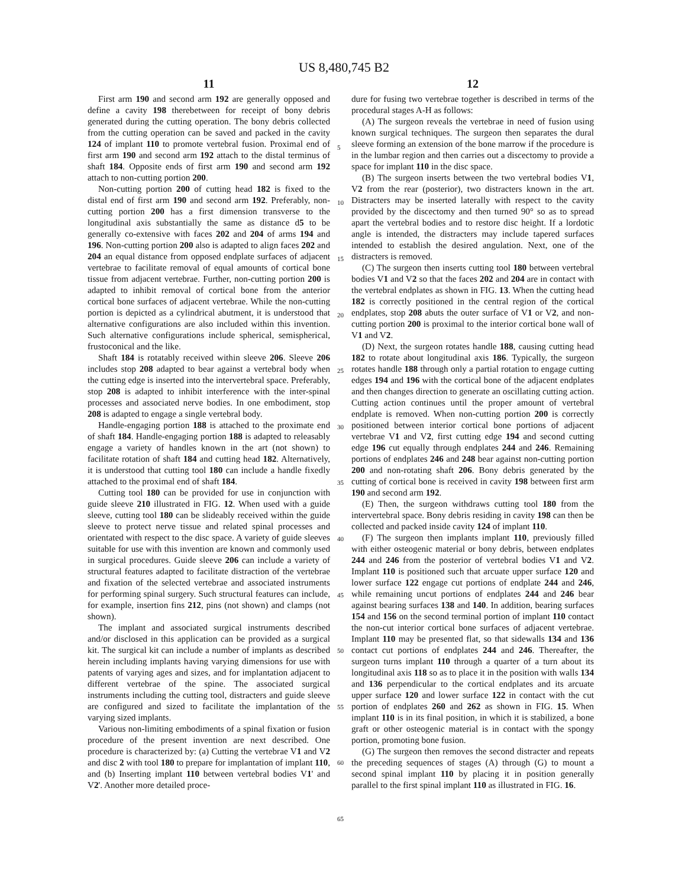US 8,480,745 B2
11
First arm 190 and second arm 192 are generally opposed and define a cavity 198 therebetween for receipt of bony debris generated during the cutting operation. The bony debris collected from the cutting operation can be saved and packed in the cavity 124 of implant 110 to promote vertebral fusion. Proximal end of first arm 190 and second arm 192 attach to the distal terminus of shaft 184. Opposite ends of first arm 190 and second arm 192 attach to non-cutting portion 200.
Non-cutting portion 200 of cutting head 182 is fixed to the distal end of first arm 190 and second arm 192. Preferably, non-cutting portion 200 has a first dimension transverse to the longitudinal axis substantially the same as distance d5 to be generally co-extensive with faces 202 and 204 of arms 194 and 196. Non-cutting portion 200 also is adapted to align faces 202 and 204 an equal distance from opposed endplate surfaces of adjacent vertebrae to facilitate removal of equal amounts of cortical bone tissue from adjacent vertebrae. Further, non-cutting portion 200 is adapted to inhibit removal of cortical bone from the anterior cortical bone surfaces of adjacent vertebrae. While the non-cutting portion is depicted as a cylindrical abutment, it is understood that alternative configurations are also included within this invention. Such alternative configurations include spherical, semispherical, frustoconical and the like.
Shaft 184 is rotatably received within sleeve 206. Sleeve 206 includes stop 208 adapted to bear against a vertebral body when the cutting edge is inserted into the intervertebral space. Preferably, stop 208 is adapted to inhibit interference with the inter-spinal processes and associated nerve bodies. In one embodiment, stop 208 is adapted to engage a single vertebral body.
Handle-engaging portion 188 is attached to the proximate end of shaft 184. Handle-engaging portion 188 is adapted to releasably engage a variety of handles known in the art (not shown) to facilitate rotation of shaft 184 and cutting head 182. Alternatively, it is understood that cutting tool 180 can include a handle fixedly attached to the proximal end of shaft 184.
Cutting tool 180 can be provided for use in conjunction with guide sleeve 210 illustrated in FIG. 12. When used with a guide sleeve, cutting tool 180 can be slideably received within the guide sleeve to protect nerve tissue and related spinal processes and orientated with respect to the disc space. A variety of guide sleeves suitable for use with this invention are known and commonly used in surgical procedures. Guide sleeve 206 can include a variety of structural features adapted to facilitate distraction of the vertebrae and fixation of the selected vertebrae and associated instruments for performing spinal surgery. Such structural features can include, for example, insertion fins 212, pins (not shown) and clamps (not shown).
The implant and associated surgical instruments described and/or disclosed in this application can be provided as a surgical kit. The surgical kit can include a number of implants as described herein including implants having varying dimensions for use with patents of varying ages and sizes, and for implantation adjacent to different vertebrae of the spine. The associated surgical instruments including the cutting tool, distracters and guide sleeve are configured and sized to facilitate the implantation of the varying sized implants.
Various non-limiting embodiments of a spinal fixation or fusion procedure of the present invention are next described. One procedure is characterized by: (a) Cutting the vertebrae V1 and V2 and disc 2 with tool 180 to prepare for implantation of implant 110, and (b) Inserting implant 110 between vertebral bodies V1' and V2'. Another more detailed proce-
12
dure for fusing two vertebrae together is described in terms of the procedural stages A-H as follows:
(A) The surgeon reveals the vertebrae in need of fusion using known surgical techniques. The surgeon then separates the dural sleeve forming an extension of the bone marrow if the procedure is in the lumbar region and then carries out a discectomy to provide a space for implant 110 in the disc space.
(B) The surgeon inserts between the two vertebral bodies V1, V2 from the rear (posterior), two distracters known in the art. Distracters may be inserted laterally with respect to the cavity provided by the discectomy and then turned 90° so as to spread apart the vertebral bodies and to restore disc height. If a lordotic angle is intended, the distracters may include tapered surfaces intended to establish the desired angulation. Next, one of the distracters is removed.
(C) The surgeon then inserts cutting tool 180 between vertebral bodies V1 and V2 so that the faces 202 and 204 are in contact with the vertebral endplates as shown in FIG. 13. When the cutting head 182 is correctly positioned in the central region of the cortical endplates, stop 208 abuts the outer surface of V1 or V2, and non-cutting portion 200 is proximal to the interior cortical bone wall of V1 and V2.
(D) Next, the surgeon rotates handle 188, causing cutting head 182 to rotate about longitudinal axis 186. Typically, the surgeon rotates handle 188 through only a partial rotation to engage cutting edges 194 and 196 with the cortical bone of the adjacent endplates and then changes direction to generate an oscillating cutting action. Cutting action continues until the proper amount of vertebral endplate is removed. When non-cutting portion 200 is correctly positioned between interior cortical bone portions of adjacent vertebrae V1 and V2, first cutting edge 194 and second cutting edge 196 cut equally through endplates 244 and 246. Remaining portions of endplates 246 and 248 bear against non-cutting portion 200 and non-rotating shaft 206. Bony debris generated by the cutting of cortical bone is received in cavity 198 between first arm 190 and second arm 192.
(E) Then, the surgeon withdraws cutting tool 180 from the intervertebral space. Bony debris residing in cavity 198 can then be collected and packed inside cavity 124 of implant 110.
(F) The surgeon then implants implant 110, previously filled with either osteogenic material or bony debris, between endplates 244 and 246 from the posterior of vertebral bodies V1 and V2. Implant 110 is positioned such that arcuate upper surface 120 and lower surface 122 engage cut portions of endplate 244 and 246, while remaining uncut portions of endplates 244 and 246 bear against bearing surfaces 138 and 140. In addition, bearing surfaces 154 and 156 on the second terminal portion of implant 110 contact the non-cut interior cortical bone surfaces of adjacent vertebrae. Implant 110 may be presented flat, so that sidewalls 134 and 136 contact cut portions of endplates 244 and 246. Thereafter, the surgeon turns implant 110 through a quarter of a turn about its longitudinal axis 118 so as to place it in the position with walls 134 and 136 perpendicular to the cortical endplates and its arcuate upper surface 120 and lower surface 122 in contact with the cut portion of endplates 260 and 262 as shown in FIG. 15. When implant 110 is in its final position, in which it is stabilized, a bone graft or other osteogenic material is in contact with the spongy portion, promoting bone fusion.
(G) The surgeon then removes the second distracter and repeats the preceding sequences of stages (A) through (G) to mount a second spinal implant 110 by placing it in position generally parallel to the first spinal implant 110 as illustrated in FIG. 16.
5
10
15
20
25
30
35
40
45
50
55
60
65